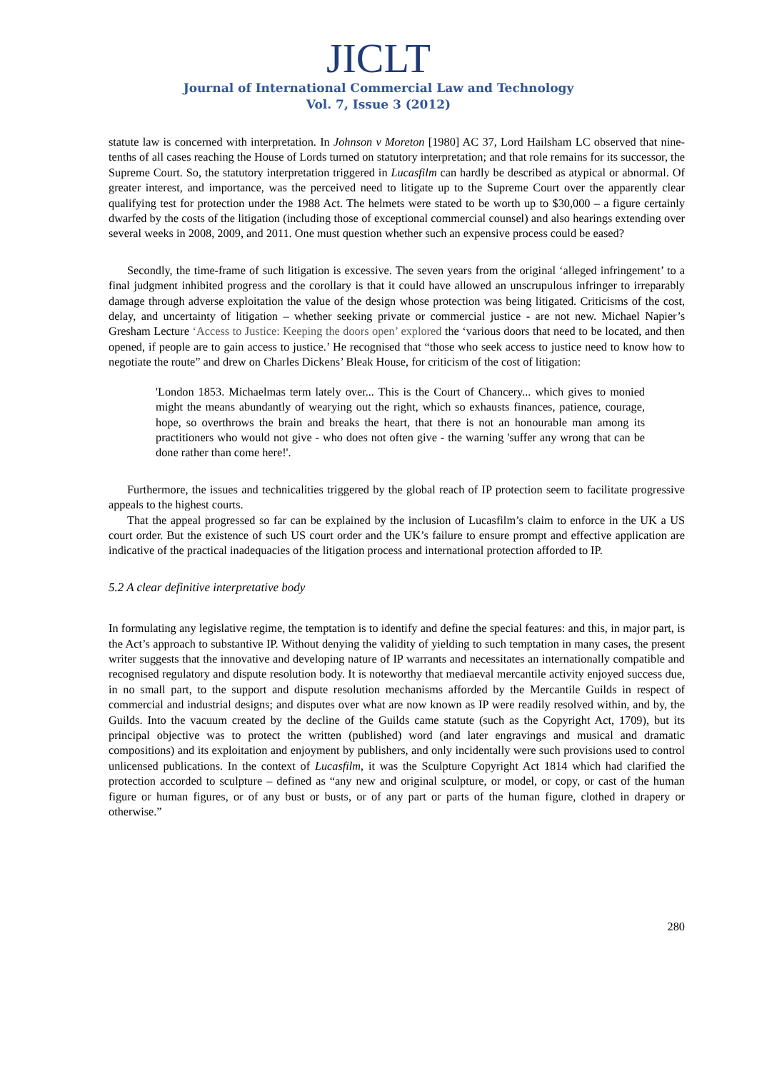JICLT
Journal of International Commercial Law and Technology
Vol. 7, Issue 3 (2012)
statute law is concerned with interpretation. In Johnson v Moreton [1980] AC 37, Lord Hailsham LC observed that nine-tenths of all cases reaching the House of Lords turned on statutory interpretation; and that role remains for its successor, the Supreme Court. So, the statutory interpretation triggered in Lucasfilm can hardly be described as atypical or abnormal. Of greater interest, and importance, was the perceived need to litigate up to the Supreme Court over the apparently clear qualifying test for protection under the 1988 Act. The helmets were stated to be worth up to $30,000 – a figure certainly dwarfed by the costs of the litigation (including those of exceptional commercial counsel) and also hearings extending over several weeks in 2008, 2009, and 2011. One must question whether such an expensive process could be eased?
Secondly, the time-frame of such litigation is excessive. The seven years from the original ‘alleged infringement’ to a final judgment inhibited progress and the corollary is that it could have allowed an unscrupulous infringer to irreparably damage through adverse exploitation the value of the design whose protection was being litigated. Criticisms of the cost, delay, and uncertainty of litigation – whether seeking private or commercial justice - are not new. Michael Napier’s Gresham Lecture ‘Access to Justice: Keeping the doors open’ explored the ‘various doors that need to be located, and then opened, if people are to gain access to justice.’ He recognised that “those who seek access to justice need to know how to negotiate the route” and drew on Charles Dickens’ Bleak House, for criticism of the cost of litigation:
'London 1853. Michaelmas term lately over... This is the Court of Chancery... which gives to monied might the means abundantly of wearying out the right, which so exhausts finances, patience, courage, hope, so overthrows the brain and breaks the heart, that there is not an honourable man among its practitioners who would not give - who does not often give - the warning 'suffer any wrong that can be done rather than come here!'.
Furthermore, the issues and technicalities triggered by the global reach of IP protection seem to facilitate progressive appeals to the highest courts.
That the appeal progressed so far can be explained by the inclusion of Lucasfilm’s claim to enforce in the UK a US court order. But the existence of such US court order and the UK’s failure to ensure prompt and effective application are indicative of the practical inadequacies of the litigation process and international protection afforded to IP.
5.2 A clear definitive interpretative body
In formulating any legislative regime, the temptation is to identify and define the special features: and this, in major part, is the Act’s approach to substantive IP. Without denying the validity of yielding to such temptation in many cases, the present writer suggests that the innovative and developing nature of IP warrants and necessitates an internationally compatible and recognised regulatory and dispute resolution body. It is noteworthy that mediaeval mercantile activity enjoyed success due, in no small part, to the support and dispute resolution mechanisms afforded by the Mercantile Guilds in respect of commercial and industrial designs; and disputes over what are now known as IP were readily resolved within, and by, the Guilds. Into the vacuum created by the decline of the Guilds came statute (such as the Copyright Act, 1709), but its principal objective was to protect the written (published) word (and later engravings and musical and dramatic compositions) and its exploitation and enjoyment by publishers, and only incidentally were such provisions used to control unlicensed publications. In the context of Lucasfilm, it was the Sculpture Copyright Act 1814 which had clarified the protection accorded to sculpture – defined as “any new and original sculpture, or model, or copy, or cast of the human figure or human figures, or of any bust or busts, or of any part or parts of the human figure, clothed in drapery or otherwise.”
280